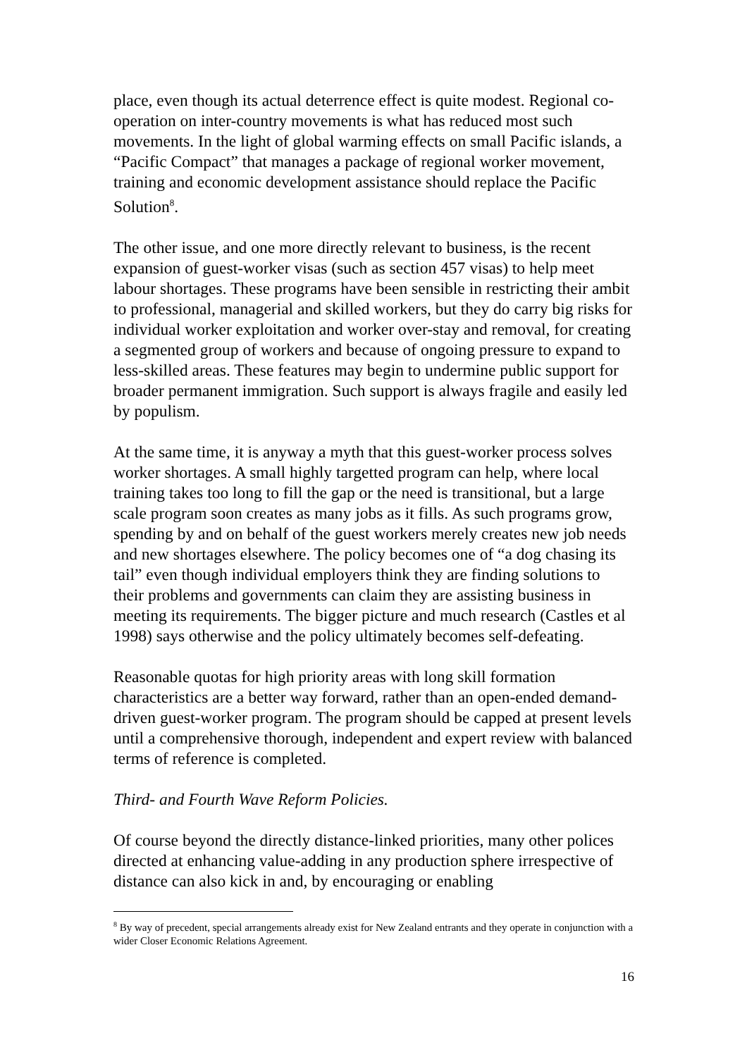place, even though its actual deterrence effect is quite modest. Regional co-operation on inter-country movements is what has reduced most such movements. In the light of global warming effects on small Pacific islands, a “Pacific Compact” that manages a package of regional worker movement, training and economic development assistance should replace the Pacific Solution<sup>8</sup>.
The other issue, and one more directly relevant to business, is the recent expansion of guest-worker visas (such as section 457 visas) to help meet labour shortages. These programs have been sensible in restricting their ambit to professional, managerial and skilled workers, but they do carry big risks for individual worker exploitation and worker over-stay and removal, for creating a segmented group of workers and because of ongoing pressure to expand to less-skilled areas. These features may begin to undermine public support for broader permanent immigration. Such support is always fragile and easily led by populism.
At the same time, it is anyway a myth that this guest-worker process solves worker shortages. A small highly targetted program can help, where local training takes too long to fill the gap or the need is transitional, but a large scale program soon creates as many jobs as it fills. As such programs grow, spending by and on behalf of the guest workers merely creates new job needs and new shortages elsewhere. The policy becomes one of “a dog chasing its tail” even though individual employers think they are finding solutions to their problems and governments can claim they are assisting business in meeting its requirements. The bigger picture and much research (Castles et al 1998) says otherwise and the policy ultimately becomes self-defeating.
Reasonable quotas for high priority areas with long skill formation characteristics are a better way forward, rather than an open-ended demand-driven guest-worker program. The program should be capped at present levels until a comprehensive thorough, independent and expert review with balanced terms of reference is completed.
Third- and Fourth Wave Reform Policies.
Of course beyond the directly distance-linked priorities, many other polices directed at enhancing value-adding in any production sphere irrespective of distance can also kick in and, by encouraging or enabling
<sup>8</sup> By way of precedent, special arrangements already exist for New Zealand entrants and they operate in conjunction with a wider Closer Economic Relations Agreement.
16